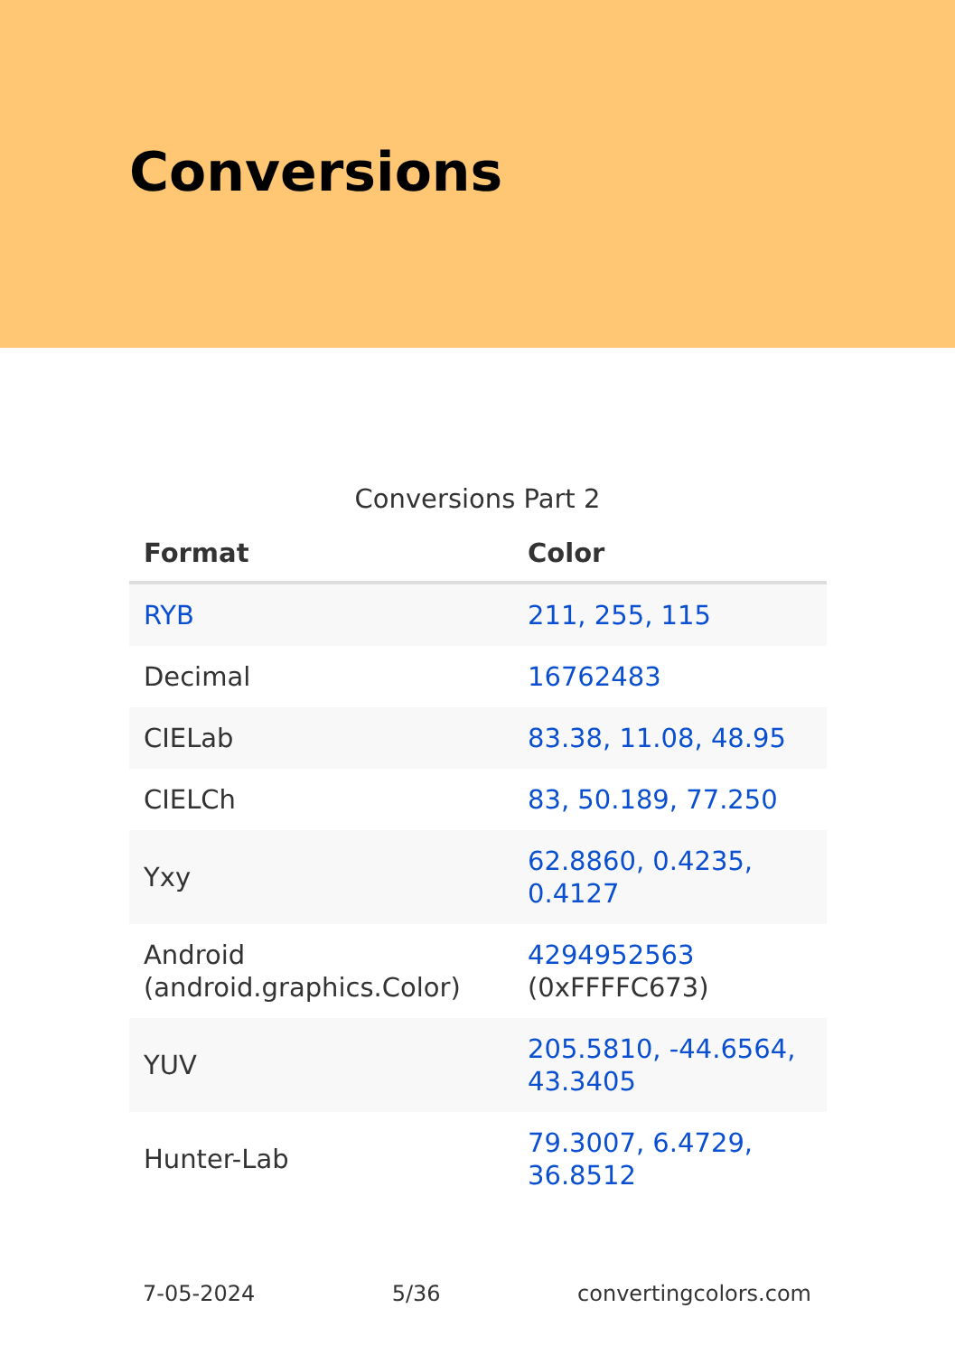Conversions
Conversions Part 2
| Format | Color |
| --- | --- |
| RYB | 211, 255, 115 |
| Decimal | 16762483 |
| CIELab | 83.38, 11.08, 48.95 |
| CIELCh | 83, 50.189, 77.250 |
| Yxy | 62.8860, 0.4235, 0.4127 |
| Android (android.graphics.Color) | 4294952563 (0xFFFFC673) |
| YUV | 205.5810, -44.6564, 43.3405 |
| Hunter-Lab | 79.3007, 6.4729, 36.8512 |
7-05-2024 5/36 convertingcolors.com